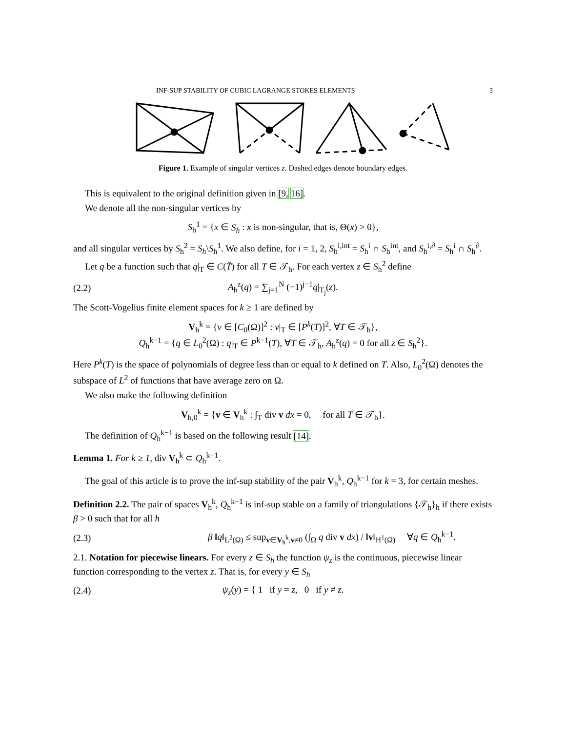INF-SUP STABILITY OF CUBIC LAGRANGE STOKES ELEMENTS 3
Figure 1. Example of singular vertices z. Dashed edges denote boundary edges.
This is equivalent to the original definition given in [9, 16].
We denote all the non-singular vertices by
S<sub>h</sub><sup>1</sup> = {x ∈ S<sub>h</sub> : x is non-singular, that is, Θ(x) > 0},
and all singular vertices by S<sub>h</sub><sup>2</sup> = S<sub>h</sub>\S<sub>h</sub><sup>1</sup>. We also define, for i = 1, 2, S<sub>h</sub><sup>i,int</sup> = S<sub>h</sub><sup>i</sup> ∩ S<sub>h</sub><sup>int</sup>, and S<sub>h</sub><sup>i,∂</sup> = S<sub>h</sub><sup>i</sup> ∩ S<sub>h</sub><sup>∂</sup>.
Let q be a function such that q|<sub>T</sub> ∈ C(T̄) for all T ∈ 𝒯<sub>h</sub>. For each vertex z ∈ S<sub>h</sub><sup>2</sup> define
(2.2) A<sub>h</sub><sup>z</sup>(q) = ∑<sub>j=1</sub><sup>N</sup> (−1)<sup>j−1</sup>q|<sub>T<sub>j</sub></sub>(z).
The Scott-Vogelius finite element spaces for k ≥ 1 are defined by
V<sub>h</sub><sup>k</sup> = {v ∈ [C<sub>0</sub>(Ω)]<sup>2</sup> : v|<sub>T</sub> ∈ [P<sup>k</sup>(T)]<sup>2</sup>, ∀T ∈ 𝒯<sub>h</sub>},
Q<sub>h</sub><sup>k−1</sup> = {q ∈ L<sub>0</sub><sup>2</sup>(Ω) : q|<sub>T</sub> ∈ P<sup>k−1</sup>(T), ∀T ∈ 𝒯<sub>h</sub>, A<sub>h</sub><sup>z</sup>(q) = 0 for all z ∈ S<sub>h</sub><sup>2</sup>}.
Here P<sup>k</sup>(T) is the space of polynomials of degree less than or equal to k defined on T. Also, L<sub>0</sub><sup>2</sup>(Ω) denotes the subspace of L<sup>2</sup> of functions that have average zero on Ω.
We also make the following definition
V<sub>h,0</sub><sup>k</sup> = {v ∈ V<sub>h</sub><sup>k</sup> : ∫<sub>T</sub> div v dx = 0, for all T ∈ 𝒯<sub>h</sub>}.
The definition of Q<sub>h</sub><sup>k−1</sup> is based on the following result [14].
Lemma 1. For k ≥ 1, div V<sub>h</sub><sup>k</sup> ⊂ Q<sub>h</sub><sup>k−1</sup>.
The goal of this article is to prove the inf-sup stability of the pair V<sub>h</sub><sup>k</sup>, Q<sub>h</sub><sup>k−1</sup> for k = 3, for certain meshes.
Definition 2.2. The pair of spaces V<sub>h</sub><sup>k</sup>, Q<sub>h</sub><sup>k−1</sup> is inf-sup stable on a family of triangulations {𝒯<sub>h</sub>}<sub>h</sub> if there exists β > 0 such that for all h
(2.3) β ‖q‖<sub>L<sup>2</sup>(Ω)</sub> ≤ sup<sub>v∈V<sub>h</sub><sup>k</sup>,v≠0</sub> (∫<sub>Ω</sub> q div v dx) / ‖v‖<sub>H<sup>1</sup>(Ω)</sub> ∀q ∈ Q<sub>h</sub><sup>k−1</sup>.
2.1. Notation for piecewise linears. For every z ∈ S<sub>h</sub> the function ψ<sub>z</sub> is the continuous, piecewise linear function corresponding to the vertex z. That is, for every y ∈ S<sub>h</sub>
(2.4) ψ<sub>z</sub>(y) = { 1 if y = z, 0 if y ≠ z.